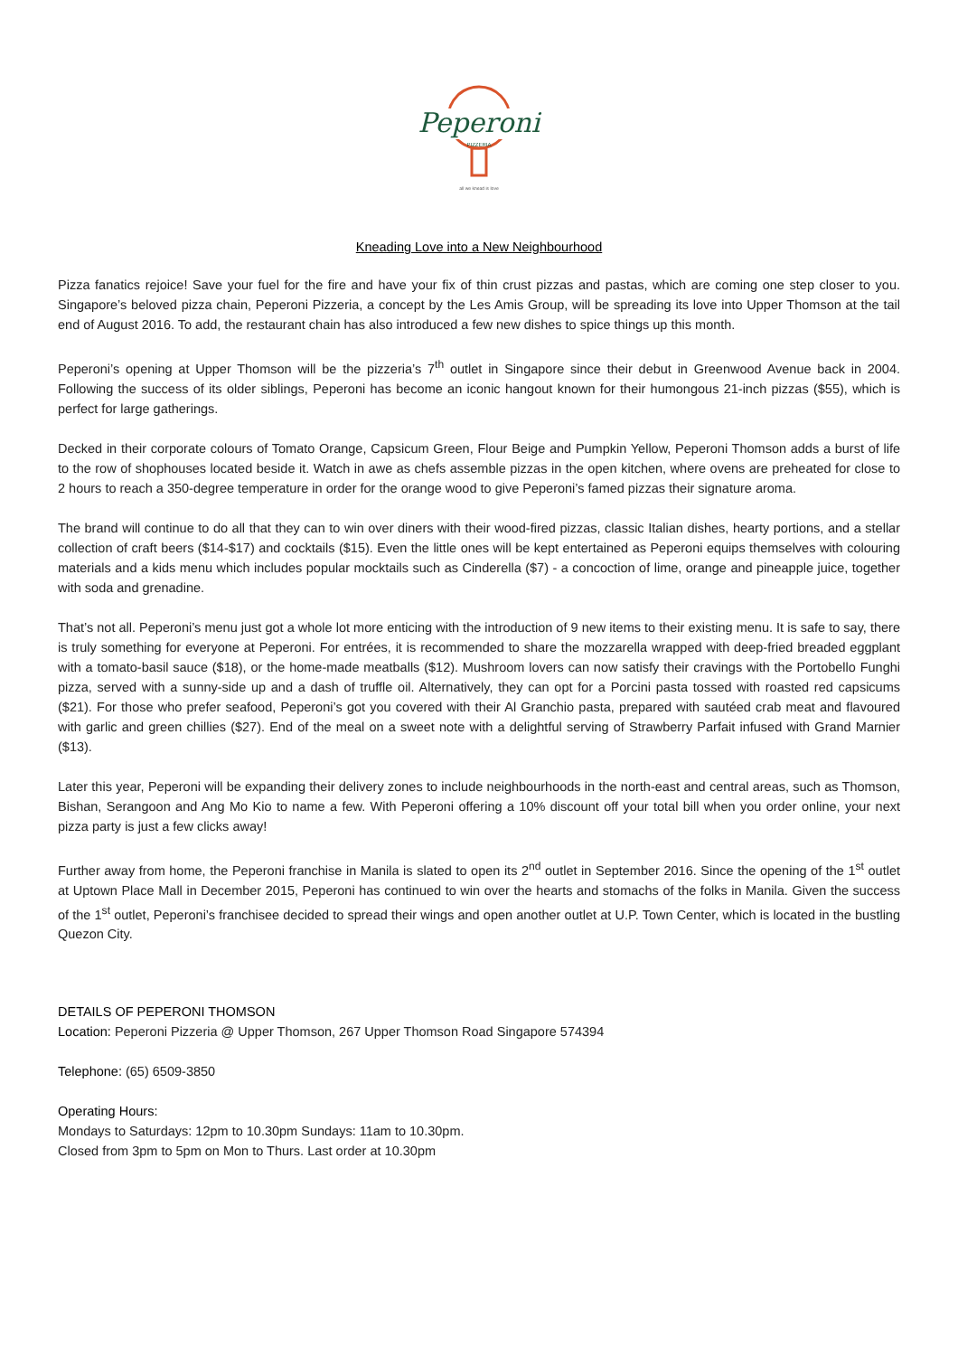Peperoni
PIZZERIA
all we knead is love
Kneading Love into a New Neighbourhood
Pizza fanatics rejoice! Save your fuel for the fire and have your fix of thin crust pizzas and pastas, which are coming one step closer to you. Singapore’s beloved pizza chain, Peperoni Pizzeria, a concept by the Les Amis Group, will be spreading its love into Upper Thomson at the tail end of August 2016. To add, the restaurant chain has also introduced a few new dishes to spice things up this month.
Peperoni’s opening at Upper Thomson will be the pizzeria’s 7<sup>th</sup> outlet in Singapore since their debut in Greenwood Avenue back in 2004. Following the success of its older siblings, Peperoni has become an iconic hangout known for their humongous 21-inch pizzas ($55), which is perfect for large gatherings.
Decked in their corporate colours of Tomato Orange, Capsicum Green, Flour Beige and Pumpkin Yellow, Peperoni Thomson adds a burst of life to the row of shophouses located beside it. Watch in awe as chefs assemble pizzas in the open kitchen, where ovens are preheated for close to 2 hours to reach a 350-degree temperature in order for the orange wood to give Peperoni’s famed pizzas their signature aroma.
The brand will continue to do all that they can to win over diners with their wood-fired pizzas, classic Italian dishes, hearty portions, and a stellar collection of craft beers ($14-$17) and cocktails ($15). Even the little ones will be kept entertained as Peperoni equips themselves with colouring materials and a kids menu which includes popular mocktails such as Cinderella ($7) - a concoction of lime, orange and pineapple juice, together with soda and grenadine.
That’s not all. Peperoni’s menu just got a whole lot more enticing with the introduction of 9 new items to their existing menu. It is safe to say, there is truly something for everyone at Peperoni. For entrées, it is recommended to share the mozzarella wrapped with deep-fried breaded eggplant with a tomato-basil sauce ($18), or the home-made meatballs ($12). Mushroom lovers can now satisfy their cravings with the Portobello Funghi pizza, served with a sunny-side up and a dash of truffle oil. Alternatively, they can opt for a Porcini pasta tossed with roasted red capsicums ($21). For those who prefer seafood, Peperoni’s got you covered with their Al Granchio pasta, prepared with sautéed crab meat and flavoured with garlic and green chillies ($27). End of the meal on a sweet note with a delightful serving of Strawberry Parfait infused with Grand Marnier ($13).
Later this year, Peperoni will be expanding their delivery zones to include neighbourhoods in the north-east and central areas, such as Thomson, Bishan, Serangoon and Ang Mo Kio to name a few. With Peperoni offering a 10% discount off your total bill when you order online, your next pizza party is just a few clicks away!
Further away from home, the Peperoni franchise in Manila is slated to open its 2<sup>nd</sup> outlet in September 2016. Since the opening of the 1<sup>st</sup> outlet at Uptown Place Mall in December 2015, Peperoni has continued to win over the hearts and stomachs of the folks in Manila. Given the success of the 1<sup>st</sup> outlet, Peperoni’s franchisee decided to spread their wings and open another outlet at U.P. Town Center, which is located in the bustling Quezon City.
DETAILS OF PEPERONI THOMSON
Location: Peperoni Pizzeria @ Upper Thomson, 267 Upper Thomson Road Singapore 574394
Telephone: (65) 6509-3850
Operating Hours:
Mondays to Saturdays: 12pm to 10.30pm Sundays: 11am to 10.30pm.
Closed from 3pm to 5pm on Mon to Thurs. Last order at 10.30pm